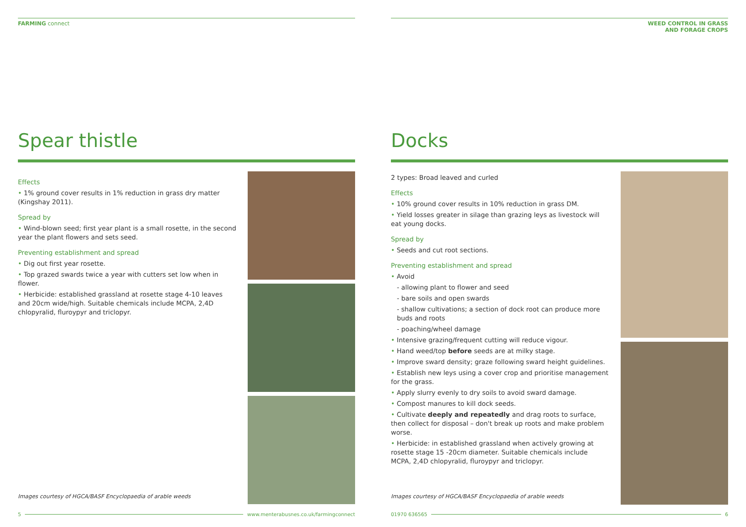FARMING connect
Spear thistle
Effects
• 1% ground cover results in 1% reduction in grass dry matter (Kingshay 2011).
Spread by
• Wind-blown seed; first year plant is a small rosette, in the second year the plant flowers and sets seed.
Preventing establishment and spread
• Dig out first year rosette.
• Top grazed swards twice a year with cutters set low when in flower.
• Herbicide: established grassland at rosette stage 4-10 leaves and 20cm wide/high. Suitable chemicals include MCPA, 2,4D chlopyralid, fluroypyr and triclopyr.
Images courtesy of HGCA/BASF Encyclopaedia of arable weeds
5 www.menterabusnes.co.uk/farmingconnect
WEED CONTROL IN GRASS
AND FORAGE CROPS
Docks
2 types: Broad leaved and curled
Effects
• 10% ground cover results in 10% reduction in grass DM.
• Yield losses greater in silage than grazing leys as livestock will eat young docks.
Spread by
• Seeds and cut root sections.
Preventing establishment and spread
• Avoid
- allowing plant to flower and seed
- bare soils and open swards
- shallow cultivations; a section of dock root can produce more buds and roots
- poaching/wheel damage
• Intensive grazing/frequent cutting will reduce vigour.
• Hand weed/top before seeds are at milky stage.
• Improve sward density; graze following sward height guidelines.
• Establish new leys using a cover crop and prioritise management for the grass.
• Apply slurry evenly to dry soils to avoid sward damage.
• Compost manures to kill dock seeds.
• Cultivate deeply and repeatedly and drag roots to surface, then collect for disposal – don't break up roots and make problem worse.
• Herbicide: in established grassland when actively growing at rosette stage 15 -20cm diameter. Suitable chemicals include MCPA, 2,4D chlopyralid, fluroypyr and triclopyr.
Images courtesy of HGCA/BASF Encyclopaedia of arable weeds
01970 636565 6